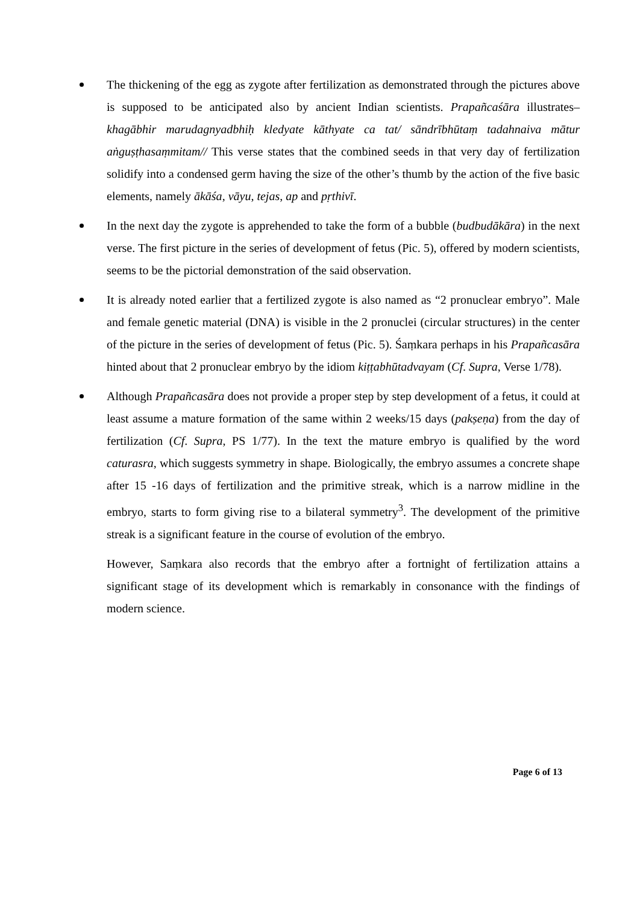The thickening of the egg as zygote after fertilization as demonstrated through the pictures above is supposed to be anticipated also by ancient Indian scientists. Prapañcaśāra illustrates– khagābhir marudagnyadbhiḥ kledyate kāthyate ca tat/ sāndrībhūtaṃ tadahnaiva mātur aṅguṣṭhasaṃmitam// This verse states that the combined seeds in that very day of fertilization solidify into a condensed germ having the size of the other’s thumb by the action of the five basic elements, namely ākāśa, vāyu, tejas, ap and pṛthivī.
In the next day the zygote is apprehended to take the form of a bubble (budbudākāra) in the next verse. The first picture in the series of development of fetus (Pic. 5), offered by modern scientists, seems to be the pictorial demonstration of the said observation.
It is already noted earlier that a fertilized zygote is also named as “2 pronuclear embryo”. Male and female genetic material (DNA) is visible in the 2 pronuclei (circular structures) in the center of the picture in the series of development of fetus (Pic. 5). Śaṃkara perhaps in his Prapañcasāra hinted about that 2 pronuclear embryo by the idiom kiṭṭabhūtadvayam (Cf. Supra, Verse 1/78).
Although Prapañcasāra does not provide a proper step by step development of a fetus, it could at least assume a mature formation of the same within 2 weeks/15 days (pakṣeṇa) from the day of fertilization (Cf. Supra, PS 1/77). In the text the mature embryo is qualified by the word caturasra, which suggests symmetry in shape. Biologically, the embryo assumes a concrete shape after 15 -16 days of fertilization and the primitive streak, which is a narrow midline in the embryo, starts to form giving rise to a bilateral symmetry<sup>3</sup>. The development of the primitive streak is a significant feature in the course of evolution of the embryo.
However, Saṃkara also records that the embryo after a fortnight of fertilization attains a significant stage of its development which is remarkably in consonance with the findings of modern science.
Page 6 of 13